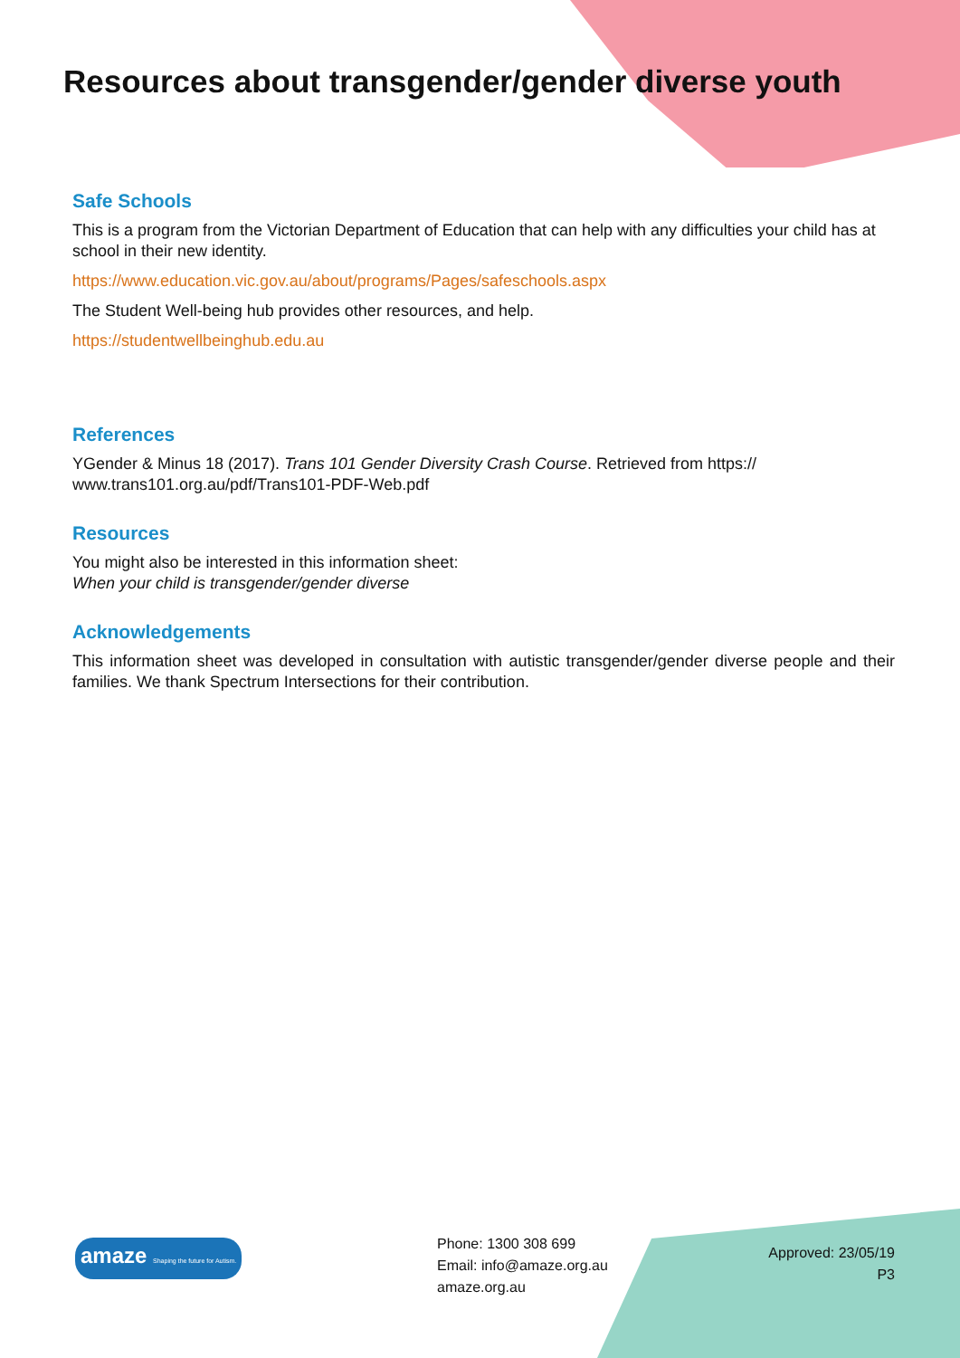Resources about transgender/gender diverse youth
Safe Schools
This is a program from the Victorian Department of Education that can help with any difficulties your child has at school in their new identity.
https://www.education.vic.gov.au/about/programs/Pages/safeschools.aspx
The Student Well-being hub provides other resources, and help.
https://studentwellbeinghub.edu.au
References
YGender & Minus 18 (2017). Trans 101 Gender Diversity Crash Course. Retrieved from https:// www.trans101.org.au/pdf/Trans101-PDF-Web.pdf
Resources
You might also be interested in this information sheet:
When your child is transgender/gender diverse
Acknowledgements
This information sheet was developed in consultation with autistic transgender/gender diverse people and their families. We thank Spectrum Intersections for their contribution.
amaze Shaping the future for Autism.
Phone: 1300 308 699
Email: info@amaze.org.au
amaze.org.au
Approved: 23/05/19
P3